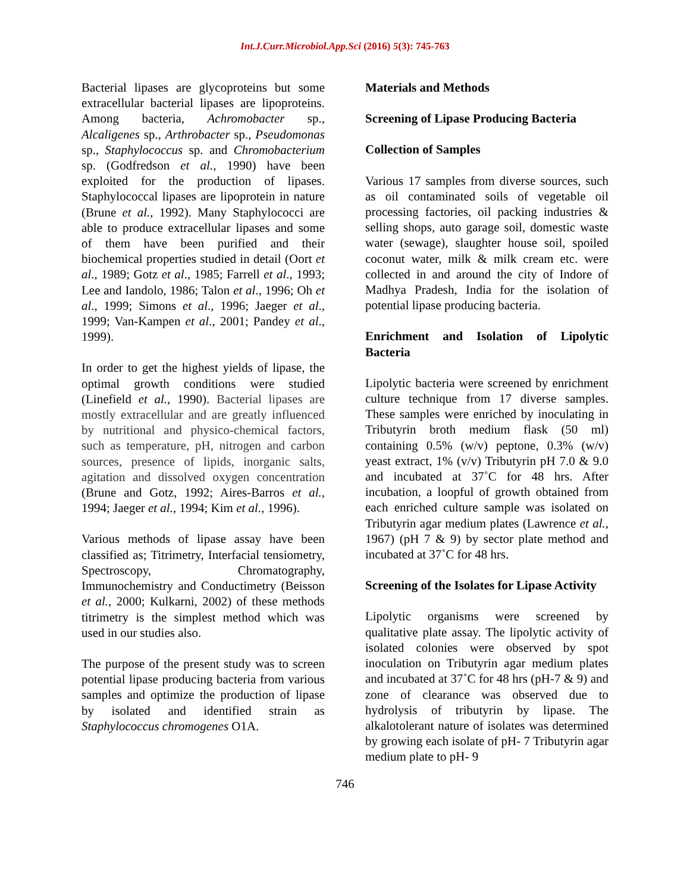Int.J.Curr.Microbiol.App.Sci (2016) 5(3): 745-763
Bacterial lipases are glycoproteins but some extracellular bacterial lipases are lipoproteins. Among bacteria, Achromobacter sp., Alcaligenes sp., Arthrobacter sp., Pseudomonas sp., Staphylococcus sp. and Chromobacterium sp. (Godfredson et al., 1990) have been exploited for the production of lipases. Staphylococcal lipases are lipoprotein in nature (Brune et al., 1992). Many Staphylococci are able to produce extracellular lipases and some of them have been purified and their biochemical properties studied in detail (Oort et al., 1989; Gotz et al., 1985; Farrell et al., 1993; Lee and Iandolo, 1986; Talon et al., 1996; Oh et al., 1999; Simons et al., 1996; Jaeger et al., 1999; Van-Kampen et al., 2001; Pandey et al., 1999).
In order to get the highest yields of lipase, the optimal growth conditions were studied (Linefield et al., 1990). Bacterial lipases are mostly extracellular and are greatly influenced by nutritional and physico-chemical factors, such as temperature, pH, nitrogen and carbon sources, presence of lipids, inorganic salts, agitation and dissolved oxygen concentration (Brune and Gotz, 1992; Aires-Barros et al., 1994; Jaeger et al., 1994; Kim et al., 1996).
Various methods of lipase assay have been classified as; Titrimetry, Interfacial tensiometry, Spectroscopy, Chromatography, Immunochemistry and Conductimetry (Beisson et al., 2000; Kulkarni, 2002) of these methods titrimetry is the simplest method which was used in our studies also.
The purpose of the present study was to screen potential lipase producing bacteria from various samples and optimize the production of lipase by isolated and identified strain as Staphylococcus chromogenes O1A.
Materials and Methods
Screening of Lipase Producing Bacteria
Collection of Samples
Various 17 samples from diverse sources, such as oil contaminated soils of vegetable oil processing factories, oil packing industries & selling shops, auto garage soil, domestic waste water (sewage), slaughter house soil, spoiled coconut water, milk & milk cream etc. were collected in and around the city of Indore of Madhya Pradesh, India for the isolation of potential lipase producing bacteria.
Enrichment and Isolation of Lipolytic Bacteria
Lipolytic bacteria were screened by enrichment culture technique from 17 diverse samples. These samples were enriched by inoculating in Tributyrin broth medium flask (50 ml) containing 0.5% (w/v) peptone, 0.3% (w/v) yeast extract, 1% (v/v) Tributyrin pH 7.0 & 9.0 and incubated at 37˚C for 48 hrs. After incubation, a loopful of growth obtained from each enriched culture sample was isolated on Tributyrin agar medium plates (Lawrence et al., 1967) (pH 7 & 9) by sector plate method and incubated at 37˚C for 48 hrs.
Screening of the Isolates for Lipase Activity
Lipolytic organisms were screened by qualitative plate assay. The lipolytic activity of isolated colonies were observed by spot inoculation on Tributyrin agar medium plates and incubated at 37˚C for 48 hrs (pH-7 & 9) and zone of clearance was observed due to hydrolysis of tributyrin by lipase. The alkalotolerant nature of isolates was determined by growing each isolate of pH- 7 Tributyrin agar medium plate to pH- 9
746